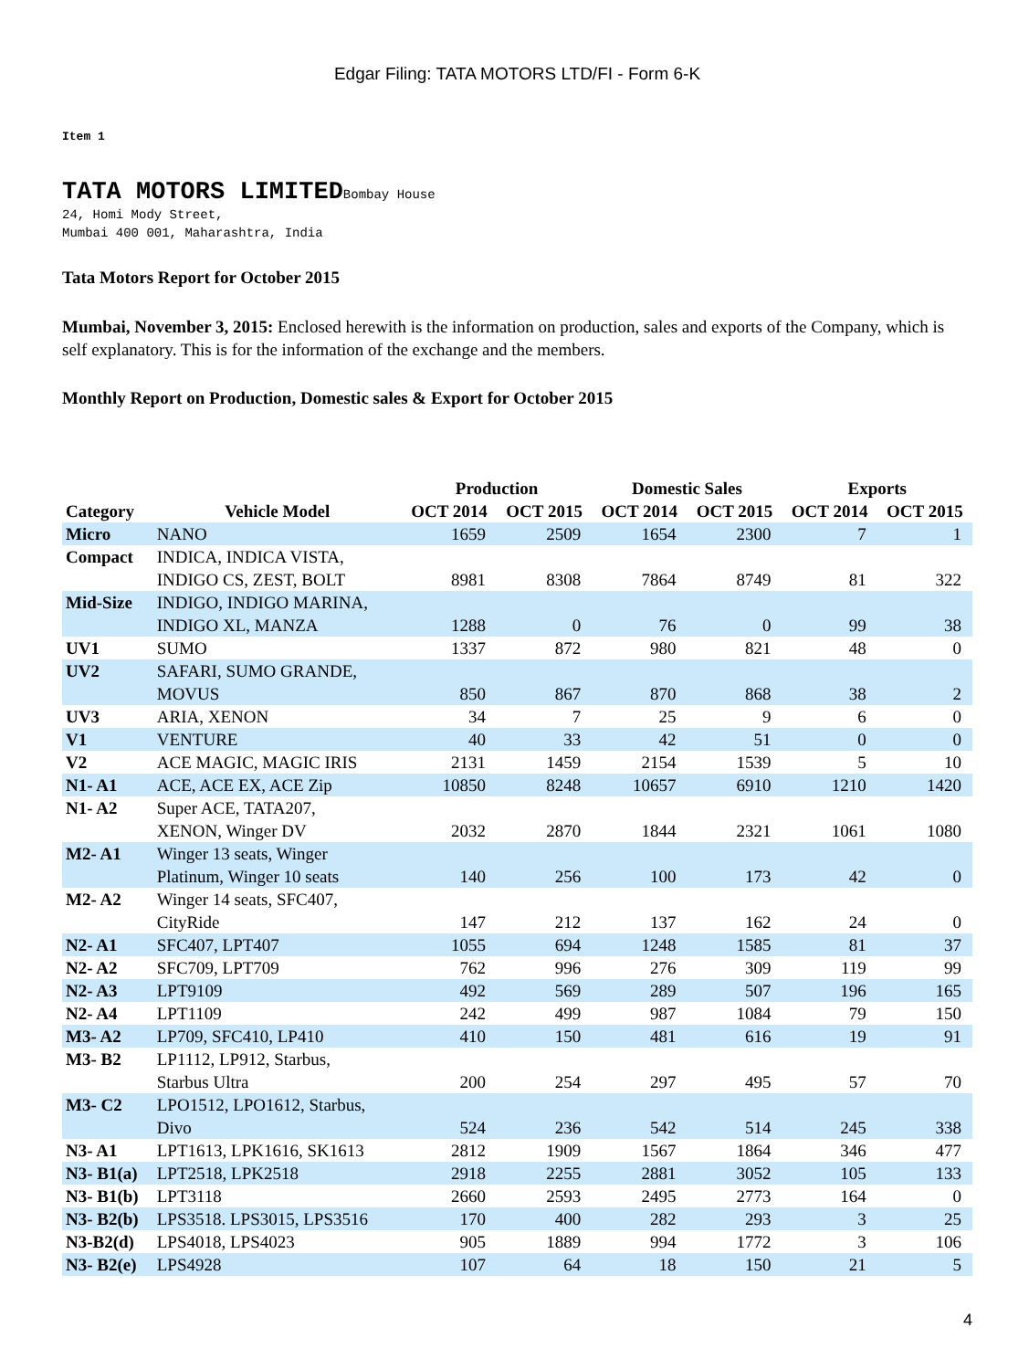Edgar Filing: TATA MOTORS LTD/FI - Form 6-K
Item 1
TATA MOTORS LIMITED Bombay House
24, Homi Mody Street,
Mumbai 400 001, Maharashtra, India
Tata Motors Report for October 2015
Mumbai, November 3, 2015: Enclosed herewith is the information on production, sales and exports of the Company, which is self explanatory. This is for the information of the exchange and the members.
Monthly Report on Production, Domestic sales & Export for October 2015
| | | Production | | Domestic Sales | | Exports | |
| --- | --- | --- | --- | --- | --- | --- | --- |
| Category | Vehicle Model | OCT 2014 | OCT 2015 | OCT 2014 | OCT 2015 | OCT 2014 | OCT 2015 |
| Micro | NANO | 1659 | 2509 | 1654 | 2300 | 7 | 1 |
| Compact | INDICA, INDICA VISTA, INDIGO CS, ZEST, BOLT | 8981 | 8308 | 7864 | 8749 | 81 | 322 |
| Mid-Size | INDIGO, INDIGO MARINA, INDIGO XL, MANZA | 1288 | 0 | 76 | 0 | 99 | 38 |
| UV1 | SUMO | 1337 | 872 | 980 | 821 | 48 | 0 |
| UV2 | SAFARI, SUMO GRANDE, MOVUS | 850 | 867 | 870 | 868 | 38 | 2 |
| UV3 | ARIA, XENON | 34 | 7 | 25 | 9 | 6 | 0 |
| V1 | VENTURE | 40 | 33 | 42 | 51 | 0 | 0 |
| V2 | ACE MAGIC, MAGIC IRIS | 2131 | 1459 | 2154 | 1539 | 5 | 10 |
| N1- A1 | ACE, ACE EX, ACE Zip | 10850 | 8248 | 10657 | 6910 | 1210 | 1420 |
| N1- A2 | Super ACE, TATA207, XENON, Winger DV | 2032 | 2870 | 1844 | 2321 | 1061 | 1080 |
| M2- A1 | Winger 13 seats, Winger Platinum, Winger 10 seats | 140 | 256 | 100 | 173 | 42 | 0 |
| M2- A2 | Winger 14 seats, SFC407, CityRide | 147 | 212 | 137 | 162 | 24 | 0 |
| N2- A1 | SFC407, LPT407 | 1055 | 694 | 1248 | 1585 | 81 | 37 |
| N2- A2 | SFC709, LPT709 | 762 | 996 | 276 | 309 | 119 | 99 |
| N2- A3 | LPT9109 | 492 | 569 | 289 | 507 | 196 | 165 |
| N2- A4 | LPT1109 | 242 | 499 | 987 | 1084 | 79 | 150 |
| M3- A2 | LP709, SFC410, LP410 | 410 | 150 | 481 | 616 | 19 | 91 |
| M3- B2 | LP1112, LP912, Starbus, Starbus Ultra | 200 | 254 | 297 | 495 | 57 | 70 |
| M3- C2 | LPO1512, LPO1612, Starbus, Divo | 524 | 236 | 542 | 514 | 245 | 338 |
| N3- A1 | LPT1613, LPK1616, SK1613 | 2812 | 1909 | 1567 | 1864 | 346 | 477 |
| N3- B1(a) | LPT2518, LPK2518 | 2918 | 2255 | 2881 | 3052 | 105 | 133 |
| N3- B1(b) | LPT3118 | 2660 | 2593 | 2495 | 2773 | 164 | 0 |
| N3- B2(b) | LPS3518. LPS3015, LPS3516 | 170 | 400 | 282 | 293 | 3 | 25 |
| N3-B2(d) | LPS4018, LPS4023 | 905 | 1889 | 994 | 1772 | 3 | 106 |
| N3- B2(e) | LPS4928 | 107 | 64 | 18 | 150 | 21 | 5 |
4